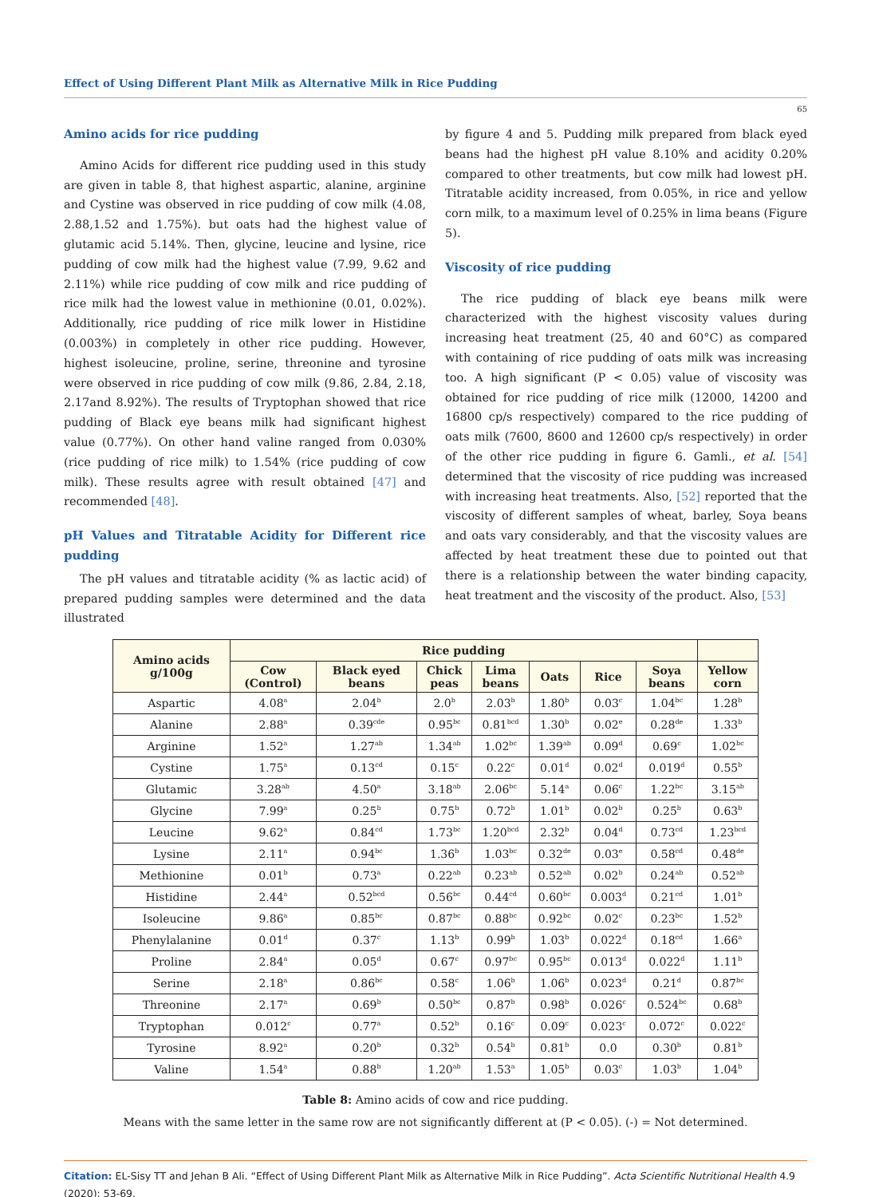Effect of Using Different Plant Milk as Alternative Milk in Rice Pudding
65
Amino acids for rice pudding
Amino Acids for different rice pudding used in this study are given in table 8, that highest aspartic, alanine, arginine and Cystine was observed in rice pudding of cow milk (4.08, 2.88,1.52 and 1.75%). but oats had the highest value of glutamic acid 5.14%. Then, glycine, leucine and lysine, rice pudding of cow milk had the highest value (7.99, 9.62 and 2.11%) while rice pudding of cow milk and rice pudding of rice milk had the lowest value in methionine (0.01, 0.02%). Additionally, rice pudding of rice milk lower in Histidine (0.003%) in completely in other rice pudding. However, highest isoleucine, proline, serine, threonine and tyrosine were observed in rice pudding of cow milk (9.86, 2.84, 2.18, 2.17and 8.92%). The results of Tryptophan showed that rice pudding of Black eye beans milk had significant highest value (0.77%). On other hand valine ranged from 0.030% (rice pudding of rice milk) to 1.54% (rice pudding of cow milk). These results agree with result obtained [47] and recommended [48].
pH Values and Titratable Acidity for Different rice pudding
The pH values and titratable acidity (% as lactic acid) of prepared pudding samples were determined and the data illustrated
by figure 4 and 5. Pudding milk prepared from black eyed beans had the highest pH value 8.10% and acidity 0.20% compared to other treatments, but cow milk had lowest pH. Titratable acidity increased, from 0.05%, in rice and yellow corn milk, to a maximum level of 0.25% in lima beans (Figure 5).
Viscosity of rice pudding
The rice pudding of black eye beans milk were characterized with the highest viscosity values during increasing heat treatment (25, 40 and 60°C) as compared with containing of rice pudding of oats milk was increasing too. A high significant (P < 0.05) value of viscosity was obtained for rice pudding of rice milk (12000, 14200 and 16800 cp/s respectively) compared to the rice pudding of oats milk (7600, 8600 and 12600 cp/s respectively) in order of the other rice pudding in figure 6. Gamli., et al. [54] determined that the viscosity of rice pudding was increased with increasing heat treatments. Also, [52] reported that the viscosity of different samples of wheat, barley, Soya beans and oats vary considerably, and that the viscosity values are affected by heat treatment these due to pointed out that there is a relationship between the water binding capacity, heat treatment and the viscosity of the product. Also, [53]
| Amino acids g/100g | Rice pudding | | | | | | | |
| --- | --- | --- | --- | --- | --- | --- | --- | --- |
| | Cow (Control) | Black eyed beans | Chick peas | Lima beans | Oats | Rice | Soya beans | Yellow corn |
| Aspartic | 4.08<sup>a</sup> | 2.04<sup>b</sup> | 2.0<sup>b</sup> | 2.03<sup>b</sup> | 1.80<sup>b</sup> | 0.03<sup>c</sup> | 1.04<sup>bc</sup> | 1.28<sup>b</sup> |
| Alanine | 2.88<sup>a</sup> | 0.39<sup>cde</sup> | 0.95<sup>bc</sup> | 0.81<sup>bcd</sup> | 1.30<sup>b</sup> | 0.02<sup>e</sup> | 0.28<sup>de</sup> | 1.33<sup>b</sup> |
| Arginine | 1.52<sup>a</sup> | 1.27<sup>ab</sup> | 1.34<sup>ab</sup> | 1.02<sup>bc</sup> | 1.39<sup>ab</sup> | 0.09<sup>d</sup> | 0.69<sup>c</sup> | 1.02<sup>bc</sup> |
| Cystine | 1.75<sup>a</sup> | 0.13<sup>cd</sup> | 0.15<sup>c</sup> | 0.22<sup>c</sup> | 0.01<sup>d</sup> | 0.02<sup>d</sup> | 0.019<sup>d</sup> | 0.55<sup>b</sup> |
| Glutamic | 3.28<sup>ab</sup> | 4.50<sup>a</sup> | 3.18<sup>ab</sup> | 2.06<sup>bc</sup> | 5.14<sup>a</sup> | 0.06<sup>c</sup> | 1.22<sup>bc</sup> | 3.15<sup>ab</sup> |
| Glycine | 7.99<sup>a</sup> | 0.25<sup>b</sup> | 0.75<sup>b</sup> | 0.72<sup>b</sup> | 1.01<sup>b</sup> | 0.02<sup>b</sup> | 0.25<sup>b</sup> | 0.63<sup>b</sup> |
| Leucine | 9.62<sup>a</sup> | 0.84<sup>cd</sup> | 1.73<sup>bc</sup> | 1.20<sup>bcd</sup> | 2.32<sup>b</sup> | 0.04<sup>d</sup> | 0.73<sup>cd</sup> | 1.23<sup>bcd</sup> |
| Lysine | 2.11<sup>a</sup> | 0.94<sup>bc</sup> | 1.36<sup>b</sup> | 1.03<sup>bc</sup> | 0.32<sup>de</sup> | 0.03<sup>e</sup> | 0.58<sup>cd</sup> | 0.48<sup>de</sup> |
| Methionine | 0.01<sup>b</sup> | 0.73<sup>a</sup> | 0.22<sup>ab</sup> | 0.23<sup>ab</sup> | 0.52<sup>ab</sup> | 0.02<sup>b</sup> | 0.24<sup>ab</sup> | 0.52<sup>ab</sup> |
| Histidine | 2.44<sup>a</sup> | 0.52<sup>bcd</sup> | 0.56<sup>bc</sup> | 0.44<sup>cd</sup> | 0.60<sup>bc</sup> | 0.003<sup>d</sup> | 0.21<sup>cd</sup> | 1.01<sup>b</sup> |
| Isoleucine | 9.86<sup>a</sup> | 0.85<sup>bc</sup> | 0.87<sup>bc</sup> | 0.88<sup>bc</sup> | 0.92<sup>bc</sup> | 0.02<sup>c</sup> | 0.23<sup>bc</sup> | 1.52<sup>b</sup> |
| Phenylalanine | 0.01<sup>d</sup> | 0.37<sup>c</sup> | 1.13<sup>b</sup> | 0.99<sup>b</sup> | 1.03<sup>b</sup> | 0.022<sup>d</sup> | 0.18<sup>cd</sup> | 1.66<sup>a</sup> |
| Proline | 2.84<sup>a</sup> | 0.05<sup>d</sup> | 0.67<sup>c</sup> | 0.97<sup>bc</sup> | 0.95<sup>bc</sup> | 0.013<sup>d</sup> | 0.022<sup>d</sup> | 1.11<sup>b</sup> |
| Serine | 2.18<sup>a</sup> | 0.86<sup>bc</sup> | 0.58<sup>c</sup> | 1.06<sup>b</sup> | 1.06<sup>b</sup> | 0.023<sup>d</sup> | 0.21<sup>d</sup> | 0.87<sup>bc</sup> |
| Threonine | 2.17<sup>a</sup> | 0.69<sup>b</sup> | 0.50<sup>bc</sup> | 0.87<sup>b</sup> | 0.98<sup>b</sup> | 0.026<sup>c</sup> | 0.524<sup>bc</sup> | 0.68<sup>b</sup> |
| Tryptophan | 0.012<sup>c</sup> | 0.77<sup>a</sup> | 0.52<sup>b</sup> | 0.16<sup>c</sup> | 0.09<sup>c</sup> | 0.023<sup>c</sup> | 0.072<sup>c</sup> | 0.022<sup>c</sup> |
| Tyrosine | 8.92<sup>a</sup> | 0.20<sup>b</sup> | 0.32<sup>b</sup> | 0.54<sup>b</sup> | 0.81<sup>b</sup> | 0.0 | 0.30<sup>b</sup> | 0.81<sup>b</sup> |
| Valine | 1.54<sup>a</sup> | 0.88<sup>b</sup> | 1.20<sup>ab</sup> | 1.53<sup>a</sup> | 1.05<sup>b</sup> | 0.03<sup>c</sup> | 1.03<sup>b</sup> | 1.04<sup>b</sup> |
Table 8: Amino acids of cow and rice pudding.
Means with the same letter in the same row are not significantly different at (P < 0.05). (-) = Not determined.
Citation: EL-Sisy TT and Jehan B Ali. “Effect of Using Different Plant Milk as Alternative Milk in Rice Pudding”. Acta Scientific Nutritional Health 4.9 (2020): 53-69.